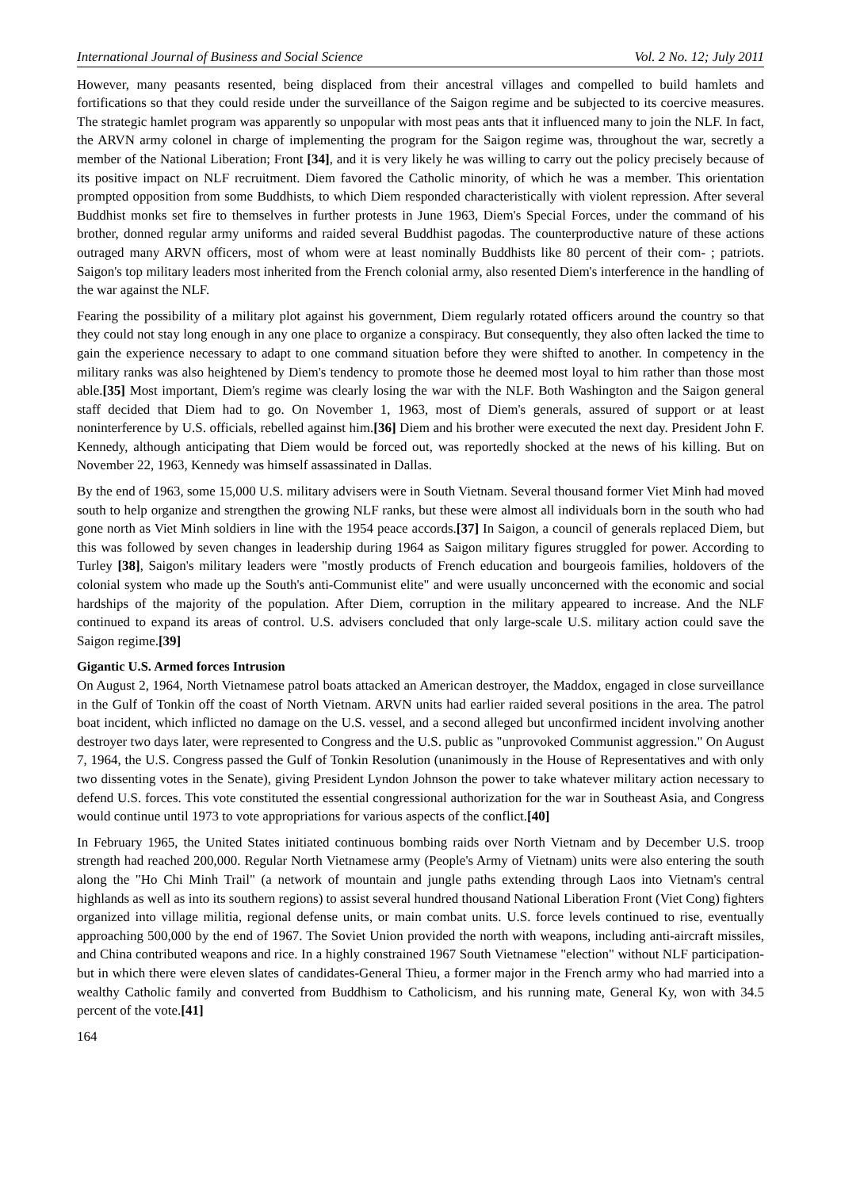International Journal of Business and Social Science Vol. 2 No. 12; July 2011
However, many peasants resented, being displaced from their ancestral villages and compelled to build hamlets and fortifications so that they could reside under the surveillance of the Saigon regime and be subjected to its coercive measures. The strategic hamlet program was apparently so unpopular with most peas ants that it influenced many to join the NLF. In fact, the ARVN army colonel in charge of implementing the program for the Saigon regime was, throughout the war, secretly a member of the National Liberation; Front [34], and it is very likely he was willing to carry out the policy precisely because of its positive impact on NLF recruitment. Diem favored the Catholic minority, of which he was a member. This orientation prompted opposition from some Buddhists, to which Diem responded characteristically with violent repression. After several Buddhist monks set fire to themselves in further protests in June 1963, Diem's Special Forces, under the command of his brother, donned regular army uniforms and raided several Buddhist pagodas. The counterproductive nature of these actions outraged many ARVN officers, most of whom were at least nominally Buddhists like 80 percent of their com- ; patriots. Saigon's top military leaders most inherited from the French colonial army, also resented Diem's interference in the handling of the war against the NLF.
Fearing the possibility of a military plot against his government, Diem regularly rotated officers around the country so that they could not stay long enough in any one place to organize a conspiracy. But consequently, they also often lacked the time to gain the experience necessary to adapt to one command situation before they were shifted to another. In competency in the military ranks was also heightened by Diem's tendency to promote those he deemed most loyal to him rather than those most able.[35] Most important, Diem's regime was clearly losing the war with the NLF. Both Washington and the Saigon general staff decided that Diem had to go. On November 1, 1963, most of Diem's generals, assured of support or at least noninterference by U.S. officials, rebelled against him.[36] Diem and his brother were executed the next day. President John F. Kennedy, although anticipating that Diem would be forced out, was reportedly shocked at the news of his killing. But on November 22, 1963, Kennedy was himself assassinated in Dallas.
By the end of 1963, some 15,000 U.S. military advisers were in South Vietnam. Several thousand former Viet Minh had moved south to help organize and strengthen the growing NLF ranks, but these were almost all individuals born in the south who had gone north as Viet Minh soldiers in line with the 1954 peace accords.[37] In Saigon, a council of generals replaced Diem, but this was followed by seven changes in leadership during 1964 as Saigon military figures struggled for power. According to Turley [38], Saigon's military leaders were "mostly products of French education and bourgeois families, holdovers of the colonial system who made up the South's anti-Communist elite" and were usually unconcerned with the economic and social hardships of the majority of the population. After Diem, corruption in the military appeared to increase. And the NLF continued to expand its areas of control. U.S. advisers concluded that only large-scale U.S. military action could save the Saigon regime.[39]
Gigantic U.S. Armed forces Intrusion
On August 2, 1964, North Vietnamese patrol boats attacked an American destroyer, the Maddox, engaged in close surveillance in the Gulf of Tonkin off the coast of North Vietnam. ARVN units had earlier raided several positions in the area. The patrol boat incident, which inflicted no damage on the U.S. vessel, and a second alleged but unconfirmed incident involving another destroyer two days later, were represented to Congress and the U.S. public as "unprovoked Communist aggression." On August 7, 1964, the U.S. Congress passed the Gulf of Tonkin Resolution (unanimously in the House of Representatives and with only two dissenting votes in the Senate), giving President Lyndon Johnson the power to take whatever military action necessary to defend U.S. forces. This vote constituted the essential congressional authorization for the war in Southeast Asia, and Congress would continue until 1973 to vote appropriations for various aspects of the conflict.[40]
In February 1965, the United States initiated continuous bombing raids over North Vietnam and by December U.S. troop strength had reached 200,000. Regular North Vietnamese army (People's Army of Vietnam) units were also entering the south along the "Ho Chi Minh Trail" (a network of mountain and jungle paths extending through Laos into Vietnam's central highlands as well as into its southern regions) to assist several hundred thousand National Liberation Front (Viet Cong) fighters organized into village militia, regional defense units, or main combat units. U.S. force levels continued to rise, eventually approaching 500,000 by the end of 1967. The Soviet Union provided the north with weapons, including anti-aircraft missiles, and China contributed weapons and rice. In a highly constrained 1967 South Vietnamese "election" without NLF participation-but in which there were eleven slates of candidates-General Thieu, a former major in the French army who had married into a wealthy Catholic family and converted from Buddhism to Catholicism, and his running mate, General Ky, won with 34.5 percent of the vote.[41]
164